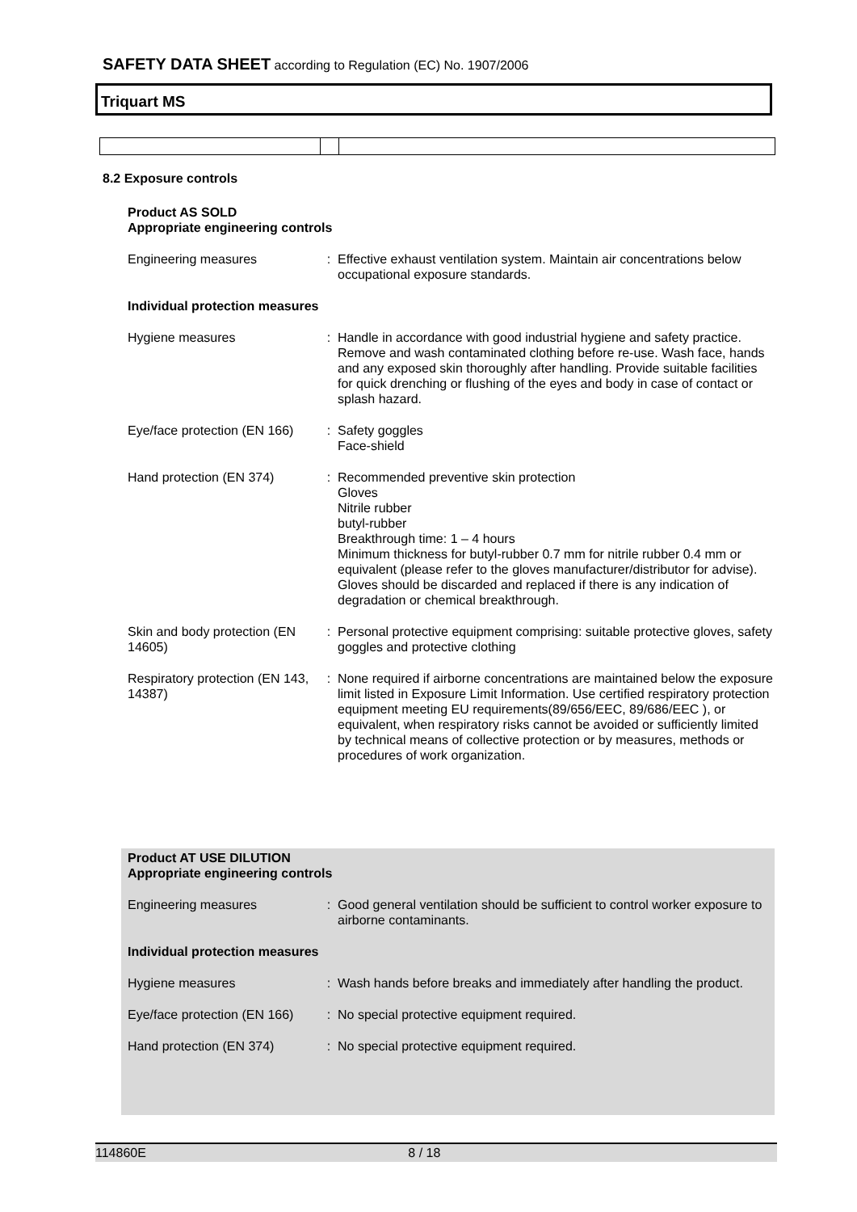SAFETY DATA SHEET according to Regulation (EC) No. 1907/2006
Triquart MS
8.2 Exposure controls
Product AS SOLD
Appropriate engineering controls
| Engineering measures | : | Effective exhaust ventilation system. Maintain air concentrations below occupational exposure standards. |
Individual protection measures
| Hygiene measures | : | Handle in accordance with good industrial hygiene and safety practice. Remove and wash contaminated clothing before re-use. Wash face, hands and any exposed skin thoroughly after handling. Provide suitable facilities for quick drenching or flushing of the eyes and body in case of contact or splash hazard. |
| Eye/face protection (EN 166) | : | Safety goggles Face-shield |
| Hand protection (EN 374) | : | Recommended preventive skin protection Gloves Nitrile rubber butyl-rubber Breakthrough time: 1 – 4 hours Minimum thickness for butyl-rubber 0.7 mm for nitrile rubber 0.4 mm or equivalent (please refer to the gloves manufacturer/distributor for advise). Gloves should be discarded and replaced if there is any indication of degradation or chemical breakthrough. |
| Skin and body protection (EN 14605) | : | Personal protective equipment comprising: suitable protective gloves, safety goggles and protective clothing |
| Respiratory protection (EN 143, 14387) | : | None required if airborne concentrations are maintained below the exposure limit listed in Exposure Limit Information. Use certified respiratory protection equipment meeting EU requirements(89/656/EEC, 89/686/EEC ), or equivalent, when respiratory risks cannot be avoided or sufficiently limited by technical means of collective protection or by measures, methods or procedures of work organization. |
Product AT USE DILUTION
Appropriate engineering controls
| Engineering measures | : | Good general ventilation should be sufficient to control worker exposure to airborne contaminants. |
Individual protection measures
| Hygiene measures | : | Wash hands before breaks and immediately after handling the product. |
| Eye/face protection (EN 166) | : | No special protective equipment required. |
| Hand protection (EN 374) | : | No special protective equipment required. |
114860E 8 / 18